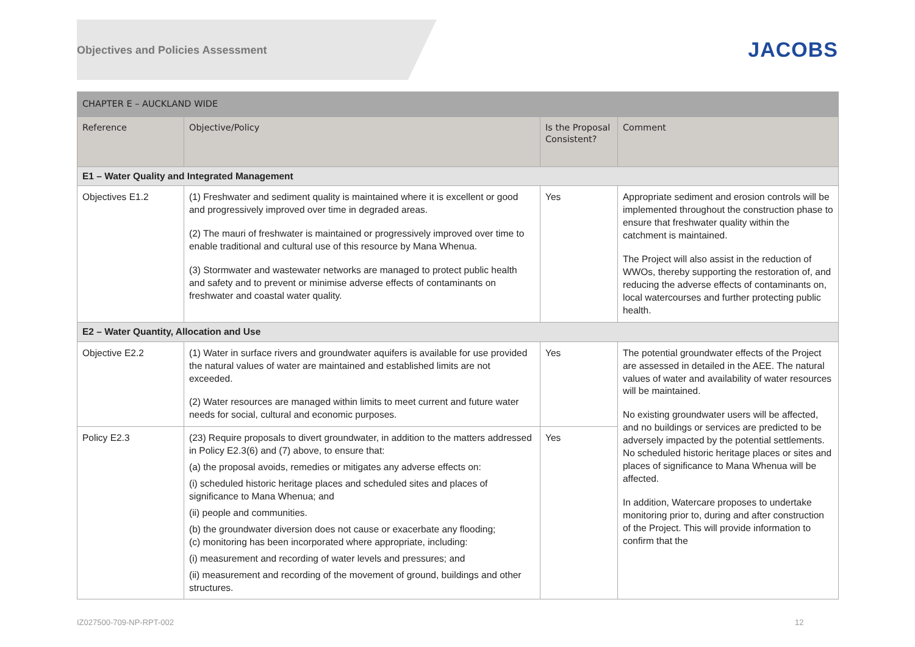Objectives and Policies Assessment
JACOBS
| CHAPTER E – AUCKLAND WIDE | | | |
| --- | --- | --- | --- |
| Reference | Objective/Policy | Is the Proposal Consistent? | Comment |
| E1 – Water Quality and Integrated Management | | | |
| Objectives E1.2 | (1) Freshwater and sediment quality is maintained where it is excellent or good and progressively improved over time in degraded areas. (2) The mauri of freshwater is maintained or progressively improved over time to enable traditional and cultural use of this resource by Mana Whenua. (3) Stormwater and wastewater networks are managed to protect public health and safety and to prevent or minimise adverse effects of contaminants on freshwater and coastal water quality. | Yes | Appropriate sediment and erosion controls will be implemented throughout the construction phase to ensure that freshwater quality within the catchment is maintained. The Project will also assist in the reduction of WWOs, thereby supporting the restoration of, and reducing the adverse effects of contaminants on, local watercourses and further protecting public health. |
| E2 – Water Quantity, Allocation and Use | | | |
| Objective E2.2 | (1) Water in surface rivers and groundwater aquifers is available for use provided the natural values of water are maintained and established limits are not exceeded. (2) Water resources are managed within limits to meet current and future water needs for social, cultural and economic purposes. | Yes | The potential groundwater effects of the Project are assessed in detailed in the AEE. The natural values of water and availability of water resources will be maintained. No existing groundwater users will be affected, and no buildings or services are predicted to be adversely impacted by the potential settlements. No scheduled historic heritage places or sites and places of significance to Mana Whenua will be affected. In addition, Watercare proposes to undertake monitoring prior to, during and after construction of the Project. This will provide information to confirm that the |
| Policy E2.3 | (23) Require proposals to divert groundwater, in addition to the matters addressed in Policy E2.3(6) and (7) above, to ensure that: (a) the proposal avoids, remedies or mitigates any adverse effects on: (i) scheduled historic heritage places and scheduled sites and places of significance to Mana Whenua; and (ii) people and communities. (b) the groundwater diversion does not cause or exacerbate any flooding; (c) monitoring has been incorporated where appropriate, including: (i) measurement and recording of water levels and pressures; and (ii) measurement and recording of the movement of ground, buildings and other structures. | Yes | |
IZ027500-709-NP-RPT-002 12